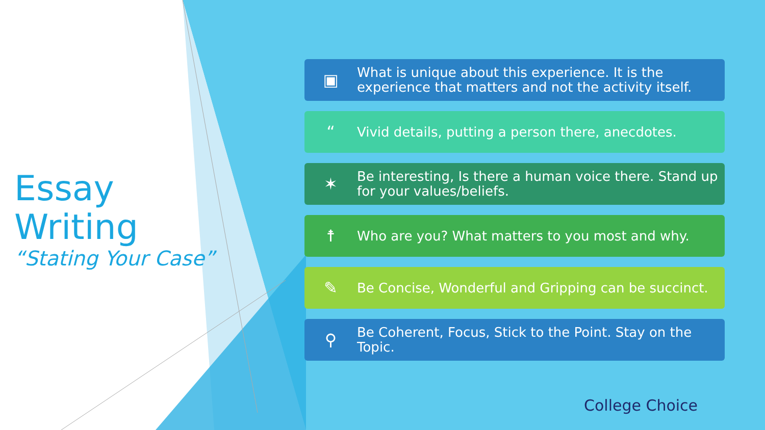Essay Writing
“Stating Your Case”
▣
What is unique about this experience. It is the experience that matters and not the activity itself.
“
Vivid details, putting a person there, anecdotes.
✶
Be interesting, Is there a human voice there. Stand up for your values/beliefs.
☨
Who are you? What matters to you most and why.
✎
Be Concise, Wonderful and Gripping can be succinct.
⚲
Be Coherent, Focus, Stick to the Point. Stay on the Topic.
College Choice